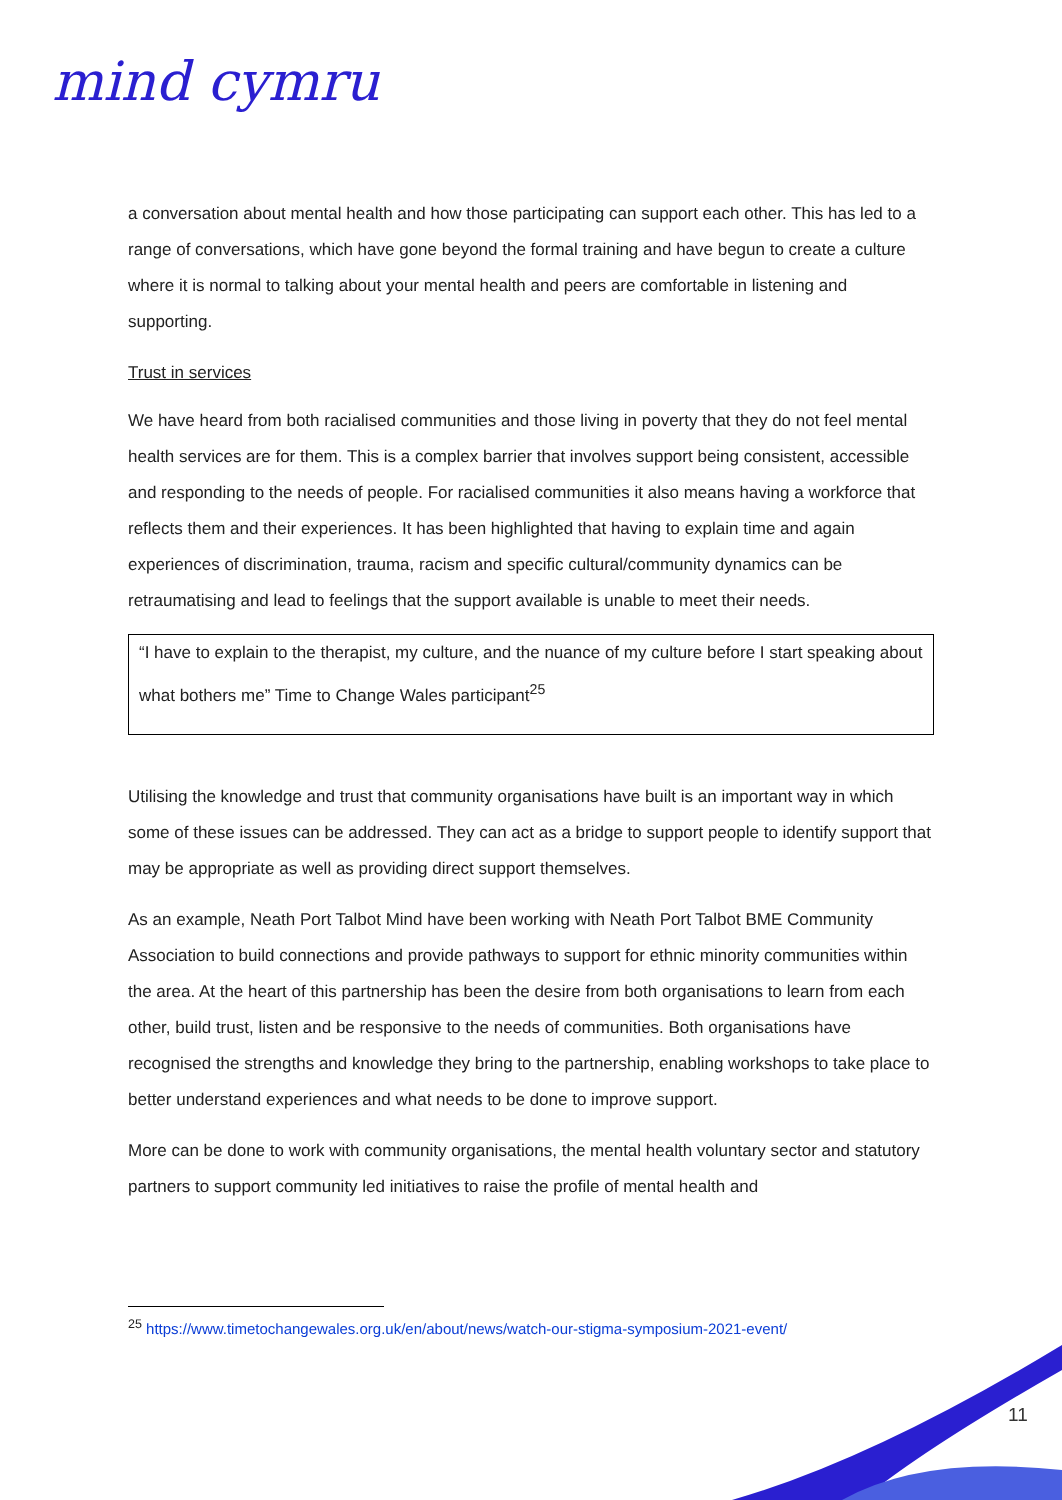mind cymru
a conversation about mental health and how those participating can support each other. This has led to a range of conversations, which have gone beyond the formal training and have begun to create a culture where it is normal to talking about your mental health and peers are comfortable in listening and supporting.
Trust in services
We have heard from both racialised communities and those living in poverty that they do not feel mental health services are for them. This is a complex barrier that involves support being consistent, accessible and responding to the needs of people. For racialised communities it also means having a workforce that reflects them and their experiences. It has been highlighted that having to explain time and again experiences of discrimination, trauma, racism and specific cultural/community dynamics can be retraumatising and lead to feelings that the support available is unable to meet their needs.
“I have to explain to the therapist, my culture, and the nuance of my culture before I start speaking about what bothers me” Time to Change Wales participant<sup>25</sup>
Utilising the knowledge and trust that community organisations have built is an important way in which some of these issues can be addressed. They can act as a bridge to support people to identify support that may be appropriate as well as providing direct support themselves.
As an example, Neath Port Talbot Mind have been working with Neath Port Talbot BME Community Association to build connections and provide pathways to support for ethnic minority communities within the area. At the heart of this partnership has been the desire from both organisations to learn from each other, build trust, listen and be responsive to the needs of communities. Both organisations have recognised the strengths and knowledge they bring to the partnership, enabling workshops to take place to better understand experiences and what needs to be done to improve support.
More can be done to work with community organisations, the mental health voluntary sector and statutory partners to support community led initiatives to raise the profile of mental health and
<sup>25</sup> https://www.timetochangewales.org.uk/en/about/news/watch-our-stigma-symposium-2021-event/
11